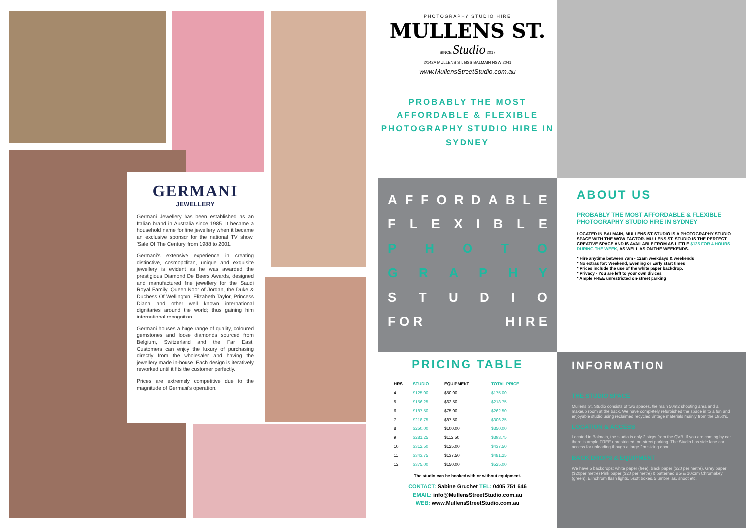GERMANI
JEWELLERY
Germani Jewellery has been established as an Italian brand in Australia since 1985. It became a household name for fine jewellery when it became an exclusive sponsor for the national TV show, 'Sale Of The Century' from 1988 to 2001.
Germani's extensive experience in creating distinctive, cosmopolitan, unique and exquisite jewellery is evident as he was awarded the prestigious Diamond De Beers Awards, designed and manufactured fine jewellery for the Saudi Royal Family, Queen Noor of Jordan, the Duke & Duchess Of Wellington, Elizabeth Taylor, Princess Diana and other well known international dignitaries around the world; thus gaining him international recognition.
Germani houses a huge range of quality, coloured gemstones and loose diamonds sourced from Belgium, Switzerland and the Far East. Customers can enjoy the luxury of purchasing directly from the wholesaler and having the jewellery made in-house. Each design is iteratively reworked until it fits the customer perfectly.
Prices are extremely competitive due to the magnitude of Germani's operation.
PHOTOGRAPHY STUDIO HIRE
MULLENS ST.
SINCE Studio 2017
2/142A MULLENS ST. MSS BALMAIN NSW 2041
www.MullensStreetStudio.com.au
PROBABLY THE MOST AFFORDABLE & FLEXIBLE PHOTOGRAPHY STUDIO HIRE IN SYDNEY
AFFORDABLE
FLEXIBLE
PHOTO
GRAPHY
STUDIO
F O R H I R E
PRICING TABLE
| HRS | STUDIO | EQUIPMENT | TOTAL PRICE |
| --- | --- | --- | --- |
| 4 | $125.00 | $50.00 | $175.00 |
| 5 | $156.25 | $62.50 | $218.75 |
| 6 | $187.50 | $75.00 | $262.50 |
| 7 | $218.75 | $87.50 | $306.25 |
| 8 | $250.00 | $100.00 | $350.00 |
| 9 | $281.25 | $112.50 | $393.75 |
| 10 | $312.50 | $125.00 | $437.50 |
| 11 | $343.75 | $137.50 | $481.25 |
| 12 | $375.00 | $150.00 | $525.00 |
The studio can be booked with or without equipment.
CONTACT: Sabine Gruchet TEL: 0405 751 646
EMAIL: info@MullensStreetStudio.com.au
WEB: www.MullensStreetStudio.com.au
ABOUT US
PROBABLY THE MOST AFFORDABLE & FLEXIBLE PHOTOGRAPHY STUDIO HIRE IN SYDNEY
LOCATED IN BALMAIN, MULLENS ST. STUDIO IS A PHOTOGRAPHY STUDIO SPACE WITH THE WOW FACTOR. MULLENS ST. STUDIO IS THE PERFECT CREATIVE SPACE AND IS AVAILABLE FROM AS LITTLE $125 FOR 4 HOURS DURING THE WEEK, AS WELL AS ON THE WEEKENDS.
* Hire anytime between 7am - 12am weekdays & weekends
* No extras for: Weekend, Evening or Early start times
* Prices include the use of the white paper backdrop.
* Privacy - You are left to your own divices
* Ample FREE unrestricted on-street parking
INFORMATION
THE STUDIO SPACE
Mullens St. Studio consists of two spaces, the main 50m2 shooting area and a makeup room at the back. We have completely refurbished the space in to a fun and enjoyable studio using reclaimed recycled vintage materials mainly from the 1950's.
LOCATION & ACCESS
Located in Balmain, the studio is only 2 stops from the QVB. If you are coming by car there is ample FREE unrestricted, on-street parking. The Studio has side lane car access for unloading though a large 2m sliding door
BACK DROPS & EQUIPMENT
We have 5 backdrops: white paper (free), black paper ($20 per metre), Grey paper ($20per metre) Pink paper ($20 per metre) & patterned BG & 10x3m Chromakey (green). Elinchrom flash lights, 5soft boxes, 5 umbrellas, snoot etc.